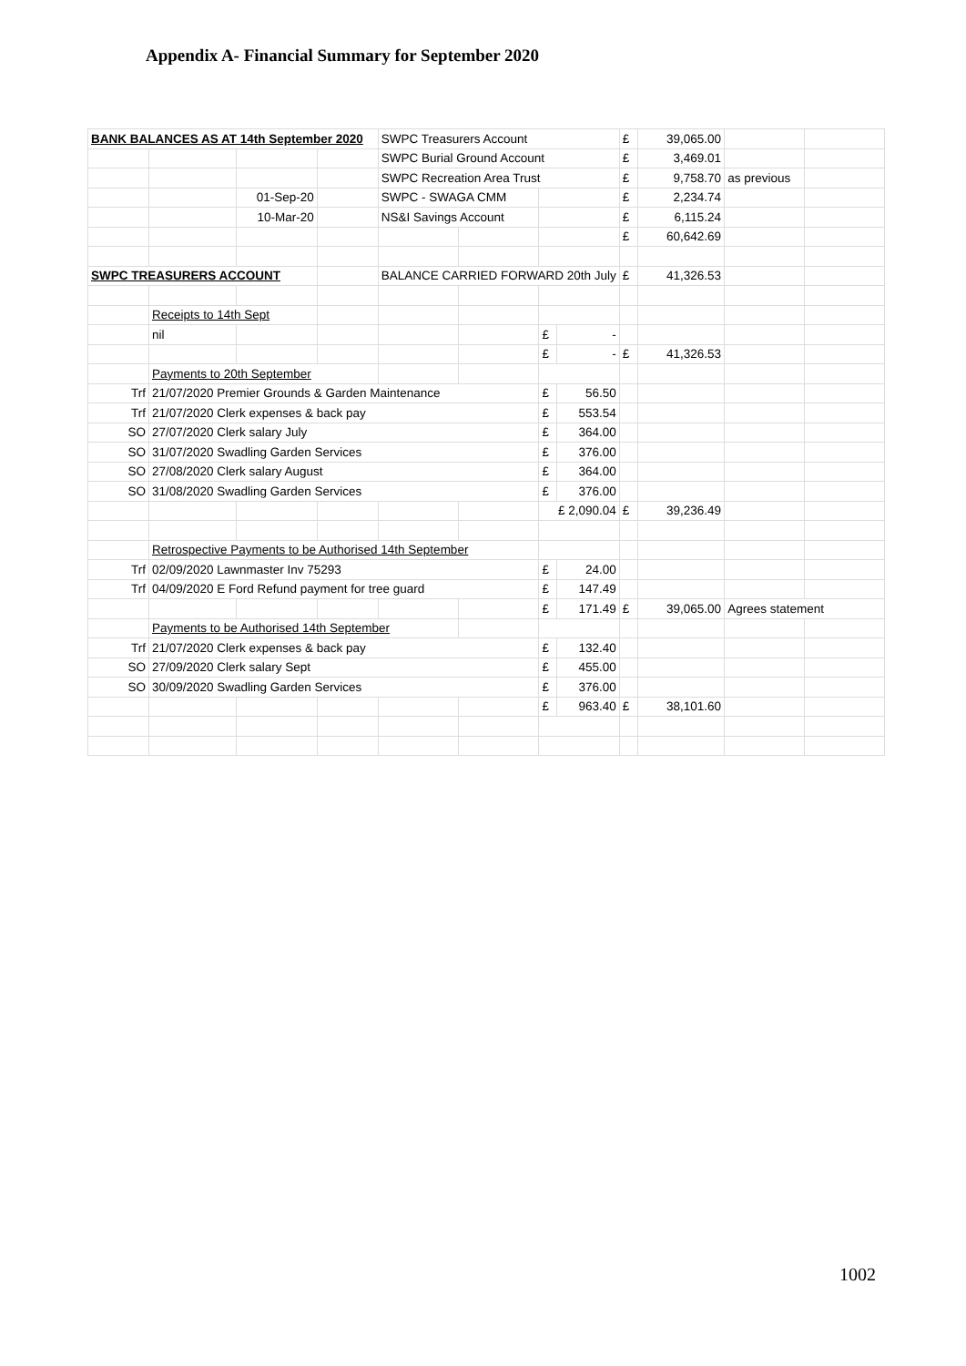Appendix A- Financial Summary for September 2020
| BANK BALANCES AS AT 14th September 2020 | | | | SWPC Treasurers Account | | | | £ | 39,065.00 | | |
| | | | | SWPC Burial Ground Account | | | | £ | 3,469.01 | | |
| | | | | SWPC Recreation Area Trust | | | | £ | 9,758.70 | as previous | |
| | | 01-Sep-20 | | SWPC - SWAGA CMM | | | | £ | 2,234.74 | | |
| | | 10-Mar-20 | | NS&I Savings Account | | | | £ | 6,115.24 | | |
| | | | | | | | | £ | 60,642.69 | | |
| SWPC TREASURERS ACCOUNT | | | | BALANCE CARRIED FORWARD 20th July | | | | £ | 41,326.53 | | |
| | Receipts to 14th Sept | | | | | | | | | | |
| | nil | | | | | £ | - | | | | |
| | | | | | | £ | - | £ | 41,326.53 | | |
| | Payments to 20th September | | | | | | | | | | |
| Trf | 21/07/2020 Premier Grounds & Garden Maintenance | | | | | £ | 56.50 | | | | |
| Trf | 21/07/2020 Clerk expenses & back pay | | | | | £ | 553.54 | | | | |
| SO | 27/07/2020 Clerk salary July | | | | | £ | 364.00 | | | | |
| SO | 31/07/2020 Swadling Garden Services | | | | | £ | 376.00 | | | | |
| SO | 27/08/2020 Clerk salary August | | | | | £ | 364.00 | | | | |
| SO | 31/08/2020 Swadling Garden Services | | | | | £ | 376.00 | | | | |
| | | | | | | £ 2,090.04 | | £ | 39,236.49 | | |
| | Retrospective Payments to be Authorised 14th September | | | | | | | | | | |
| Trf | 02/09/2020 Lawnmaster Inv 75293 | | | | | £ | 24.00 | | | | |
| Trf | 04/09/2020 E Ford Refund payment for tree guard | | | | | £ | 147.49 | | | | |
| | | | | | | £ | 171.49 | £ | 39,065.00 | Agrees statement | |
| | Payments to be Authorised 14th September | | | | | | | | | | |
| Trf | 21/07/2020 Clerk expenses & back pay | | | | | £ | 132.40 | | | | |
| SO | 27/09/2020 Clerk salary Sept | | | | | £ | 455.00 | | | | |
| SO | 30/09/2020 Swadling Garden Services | | | | | £ | 376.00 | | | | |
| | | | | | | £ | 963.40 | £ | 38,101.60 | | |
1002